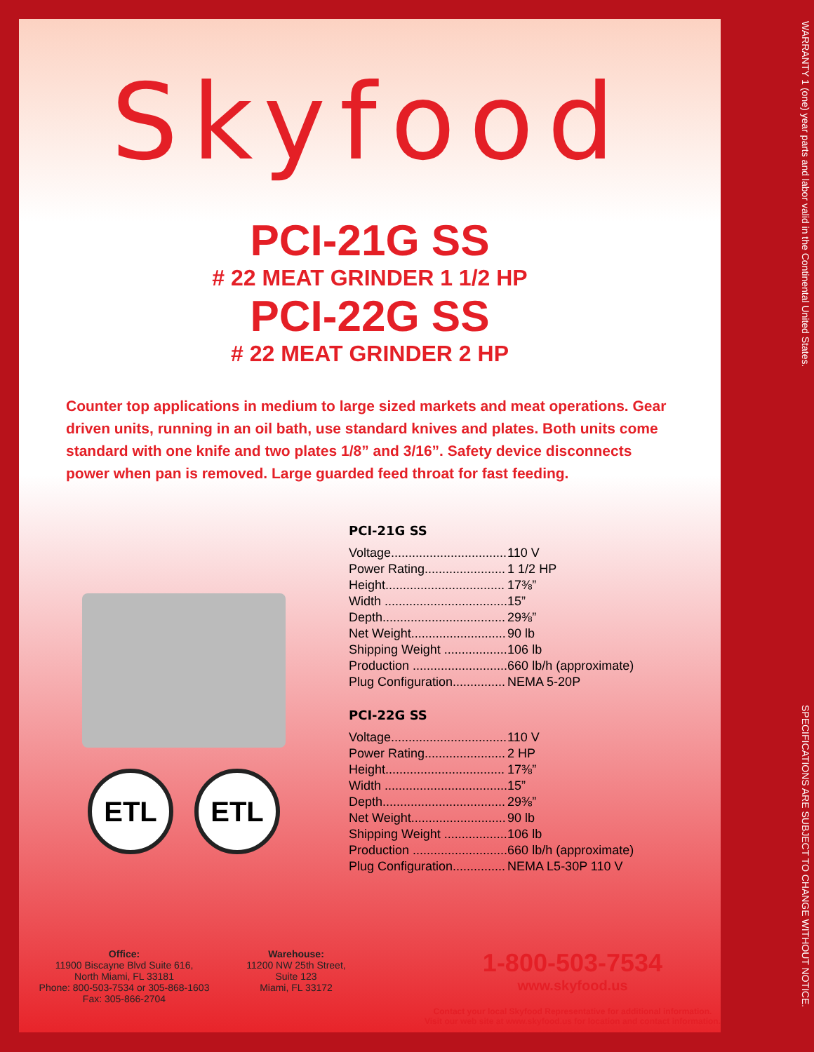Skyfood
PCI-21G SS
# 22 MEAT GRINDER 1 1/2 HP
PCI-22G SS
# 22 MEAT GRINDER 2 HP
Counter top applications in medium to large sized markets and meat operations. Gear driven units, running in an oil bath, use standard knives and plates. Both units come standard with one knife and two plates 1/8” and 3/16”. Safety device disconnects power when pan is removed. Large guarded feed throat for fast feeding.
ETL ETL
PCI-21G SS
| Voltage................................. | 110 V |
| Power Rating....................... | 1 1/2 HP |
| Height.................................. | 17⅜” |
| Width ................................... | 15” |
| Depth................................... | 29⅜” |
| Net Weight........................... | 90 lb |
| Shipping Weight .................. | 106 lb |
| Production ........................... | 660 lb/h (approximate) |
| Plug Configuration............... | NEMA 5-20P |
PCI-22G SS
| Voltage................................. | 110 V |
| Power Rating....................... | 2 HP |
| Height.................................. | 17⅜” |
| Width ................................... | 15” |
| Depth................................... | 29⅜” |
| Net Weight........................... | 90 lb |
| Shipping Weight .................. | 106 lb |
| Production ........................... | 660 lb/h (approximate) |
| Plug Configuration............... | NEMA L5-30P 110 V |
Office:
11900 Biscayne Blvd Suite 616,
North Miami, FL 33181
Phone: 800-503-7534 or 305-868-1603
Fax: 305-866-2704
Warehouse:
11200 NW 25th Street,
Suite 123
Miami, FL 33172
1-800-503-7534
www.skyfood.us
Contact your local Skyfood Representative for additional information.
Visit our web site at www.skyfood.us for location and contact information.
WARRANTY 1 (one) year parts and labor valid in the Continental United States.
SPECIFICATIONS ARE SUBJECT TO CHANGE WITHOUT NOTICE.